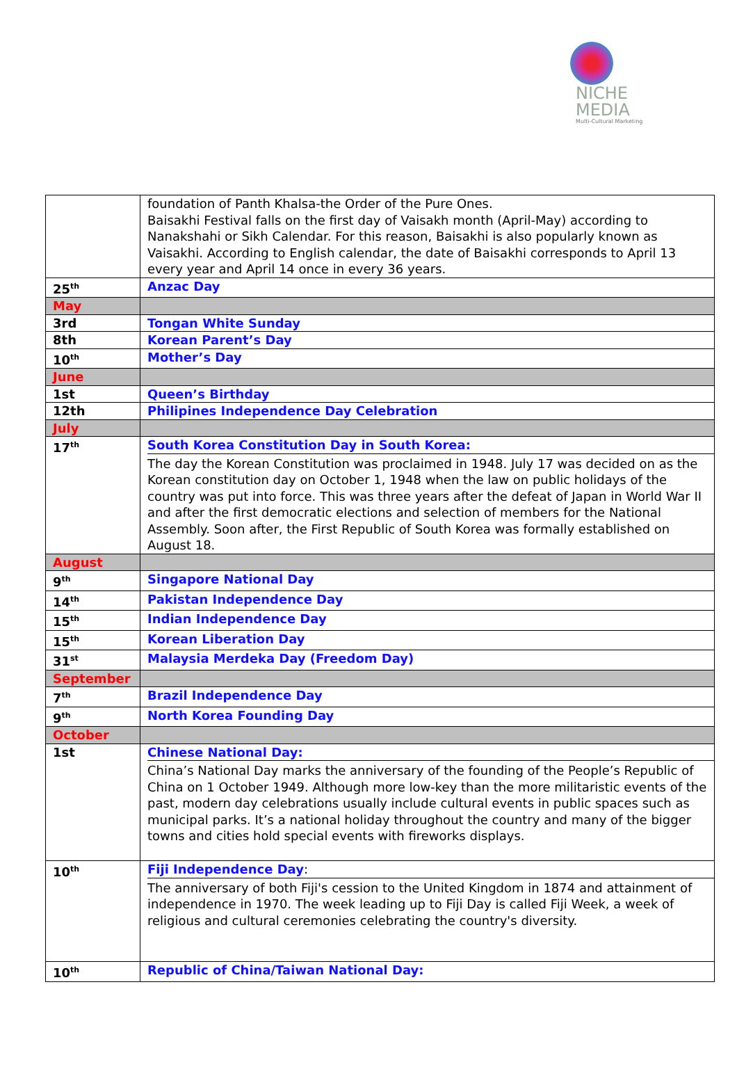NICHE
MEDIA
Multi-Cultural Marketing
| | foundation of Panth Khalsa-the Order of the Pure Ones. Baisakhi Festival falls on the first day of Vaisakh month (April-May) according to Nanakshahi or Sikh Calendar. For this reason, Baisakhi is also popularly known as Vaisakhi. According to English calendar, the date of Baisakhi corresponds to April 13 every year and April 14 once in every 36 years. |
| 25<sup>th</sup> | Anzac Day |
| May | |
| 3rd | Tongan White Sunday |
| 8th | Korean Parent’s Day |
| 10<sup>th</sup> | Mother’s Day |
| June | |
| 1st | Queen’s Birthday |
| 12th | Philipines Independence Day Celebration |
| July | |
| 17<sup>th</sup> | South Korea Constitution Day in South Korea: The day the Korean Constitution was proclaimed in 1948. July 17 was decided on as the Korean constitution day on October 1, 1948 when the law on public holidays of the country was put into force. This was three years after the defeat of Japan in World War II and after the first democratic elections and selection of members for the National Assembly. Soon after, the First Republic of South Korea was formally established on August 18. |
| August | |
| 9<sup>th</sup> | Singapore National Day |
| 14<sup>th</sup> | Pakistan Independence Day |
| 15<sup>th</sup> | Indian Independence Day |
| 15<sup>th</sup> | Korean Liberation Day |
| 31<sup>st</sup> | Malaysia Merdeka Day (Freedom Day) |
| September | |
| 7<sup>th</sup> | Brazil Independence Day |
| 9<sup>th</sup> | North Korea Founding Day |
| October | |
| 1st | Chinese National Day: China’s National Day marks the anniversary of the founding of the People’s Republic of China on 1 October 1949. Although more low-key than the more militaristic events of the past, modern day celebrations usually include cultural events in public spaces such as municipal parks. It’s a national holiday throughout the country and many of the bigger towns and cities hold special events with fireworks displays. |
| 10<sup>th</sup> | Fiji Independence Day : The anniversary of both Fiji's cession to the United Kingdom in 1874 and attainment of independence in 1970. The week leading up to Fiji Day is called Fiji Week, a week of religious and cultural ceremonies celebrating the country's diversity. |
| 10<sup>th</sup> | Republic of China/Taiwan National Day: |